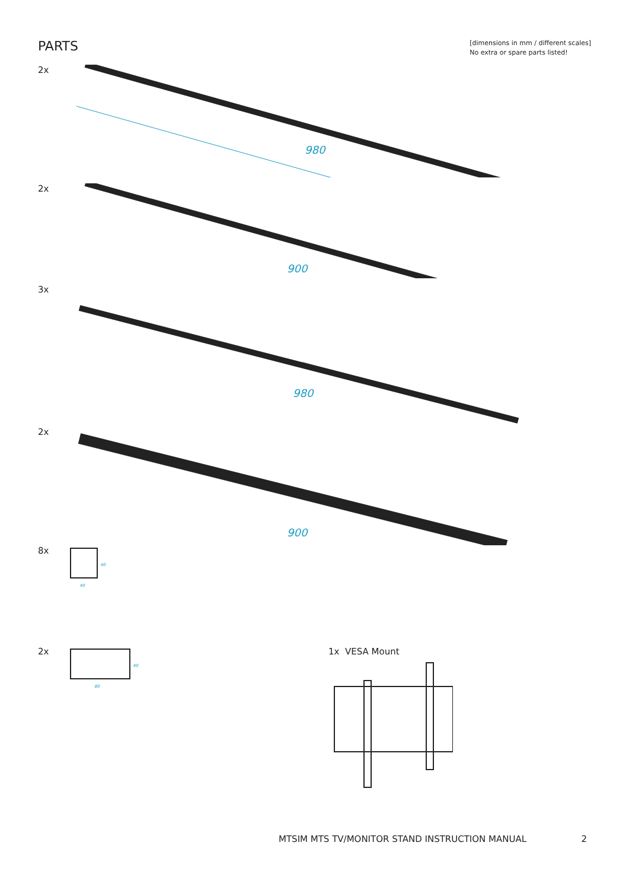PARTS
[dimensions in mm / different scales]
No extra or spare parts listed!
2x
980
2x
900
3x
980
2x
900
8x
40
40
2x
80
40
1x VESA Mount
MTSIM MTS TV/MONITOR STAND INSTRUCTION MANUAL 2